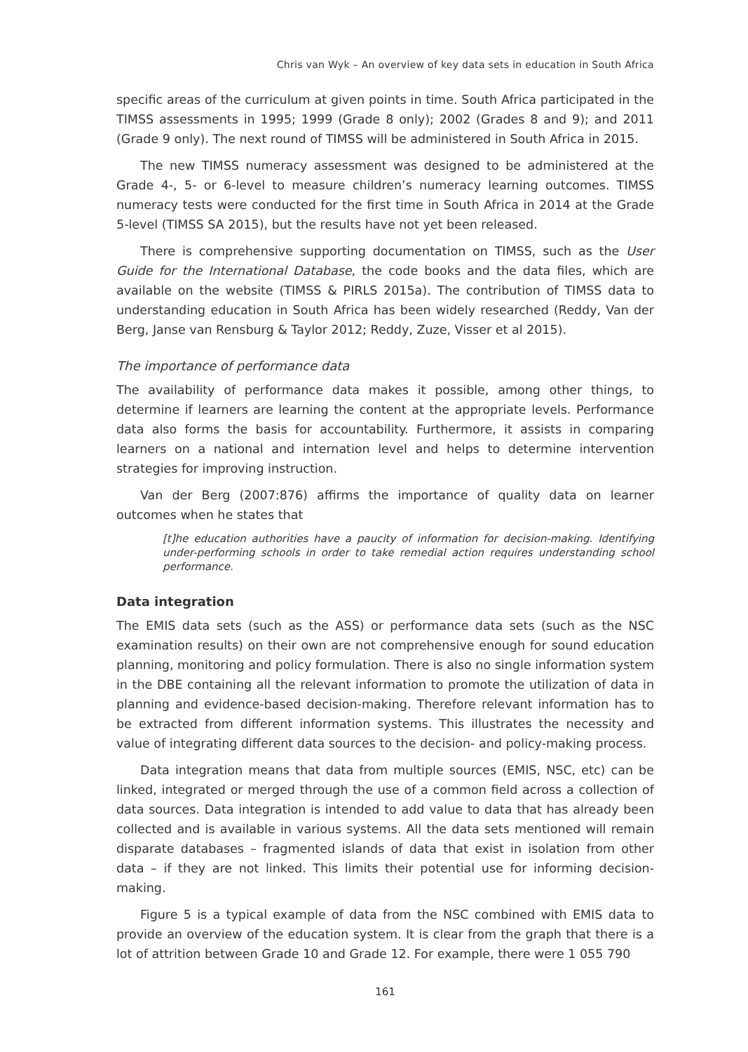Chris van Wyk – An overview of key data sets in education in South Africa
specific areas of the curriculum at given points in time. South Africa participated in the TIMSS assessments in 1995; 1999 (Grade 8 only); 2002 (Grades 8 and 9); and 2011 (Grade 9 only). The next round of TIMSS will be administered in South Africa in 2015.
The new TIMSS numeracy assessment was designed to be administered at the Grade 4-, 5- or 6-level to measure children’s numeracy learning outcomes. TIMSS numeracy tests were conducted for the first time in South Africa in 2014 at the Grade 5-level (TIMSS SA 2015), but the results have not yet been released.
There is comprehensive supporting documentation on TIMSS, such as the User Guide for the International Database, the code books and the data files, which are available on the website (TIMSS & PIRLS 2015a). The contribution of TIMSS data to understanding education in South Africa has been widely researched (Reddy, Van der Berg, Janse van Rensburg & Taylor 2012; Reddy, Zuze, Visser et al 2015).
The importance of performance data
The availability of performance data makes it possible, among other things, to determine if learners are learning the content at the appropriate levels. Performance data also forms the basis for accountability. Furthermore, it assists in comparing learners on a national and internation level and helps to determine intervention strategies for improving instruction.
Van der Berg (2007:876) affirms the importance of quality data on learner outcomes when he states that
[t]he education authorities have a paucity of information for decision-making. Identifying under-performing schools in order to take remedial action requires understanding school performance.
Data integration
The EMIS data sets (such as the ASS) or performance data sets (such as the NSC examination results) on their own are not comprehensive enough for sound education planning, monitoring and policy formulation. There is also no single information system in the DBE containing all the relevant information to promote the utilization of data in planning and evidence-based decision-making. Therefore relevant information has to be extracted from different information systems. This illustrates the necessity and value of integrating different data sources to the decision- and policy-making process.
Data integration means that data from multiple sources (EMIS, NSC, etc) can be linked, integrated or merged through the use of a common field across a collection of data sources. Data integration is intended to add value to data that has already been collected and is available in various systems. All the data sets mentioned will remain disparate databases – fragmented islands of data that exist in isolation from other data – if they are not linked. This limits their potential use for informing decision-making.
Figure 5 is a typical example of data from the NSC combined with EMIS data to provide an overview of the education system. It is clear from the graph that there is a lot of attrition between Grade 10 and Grade 12. For example, there were 1 055 790
161